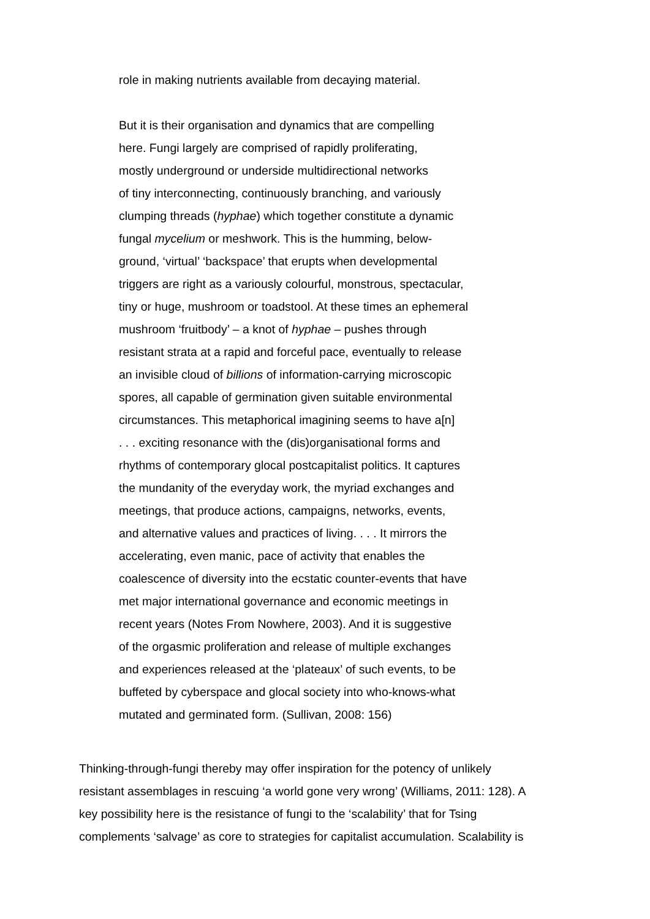role in making nutrients available from decaying material.
But it is their organisation and dynamics that are compelling
here. Fungi largely are comprised of rapidly proliferating,
mostly underground or underside multidirectional networks
of tiny interconnecting, continuously branching, and variously
clumping threads (hyphae) which together constitute a dynamic
fungal mycelium or meshwork. This is the humming, below-
ground, ‘virtual’ ‘backspace’ that erupts when developmental
triggers are right as a variously colourful, monstrous, spectacular,
tiny or huge, mushroom or toadstool. At these times an ephemeral
mushroom ‘fruitbody’ – a knot of hyphae – pushes through
resistant strata at a rapid and forceful pace, eventually to release
an invisible cloud of billions of information-carrying microscopic
spores, all capable of germination given suitable environmental
circumstances. This metaphorical imagining seems to have a[n]
. . . exciting resonance with the (dis)organisational forms and
rhythms of contemporary glocal postcapitalist politics. It captures
the mundanity of the everyday work, the myriad exchanges and
meetings, that produce actions, campaigns, networks, events,
and alternative values and practices of living. . . . It mirrors the
accelerating, even manic, pace of activity that enables the
coalescence of diversity into the ecstatic counter-events that have
met major international governance and economic meetings in
recent years (Notes From Nowhere, 2003). And it is suggestive
of the orgasmic proliferation and release of multiple exchanges
and experiences released at the ‘plateaux’ of such events, to be
buffeted by cyberspace and glocal society into who-knows-what
mutated and germinated form. (Sullivan, 2008: 156)
Thinking-through-fungi thereby may offer inspiration for the potency of unlikely
resistant assemblages in rescuing ‘a world gone very wrong’ (Williams, 2011: 128). A
key possibility here is the resistance of fungi to the ‘scalability’ that for Tsing
complements ‘salvage’ as core to strategies for capitalist accumulation. Scalability is